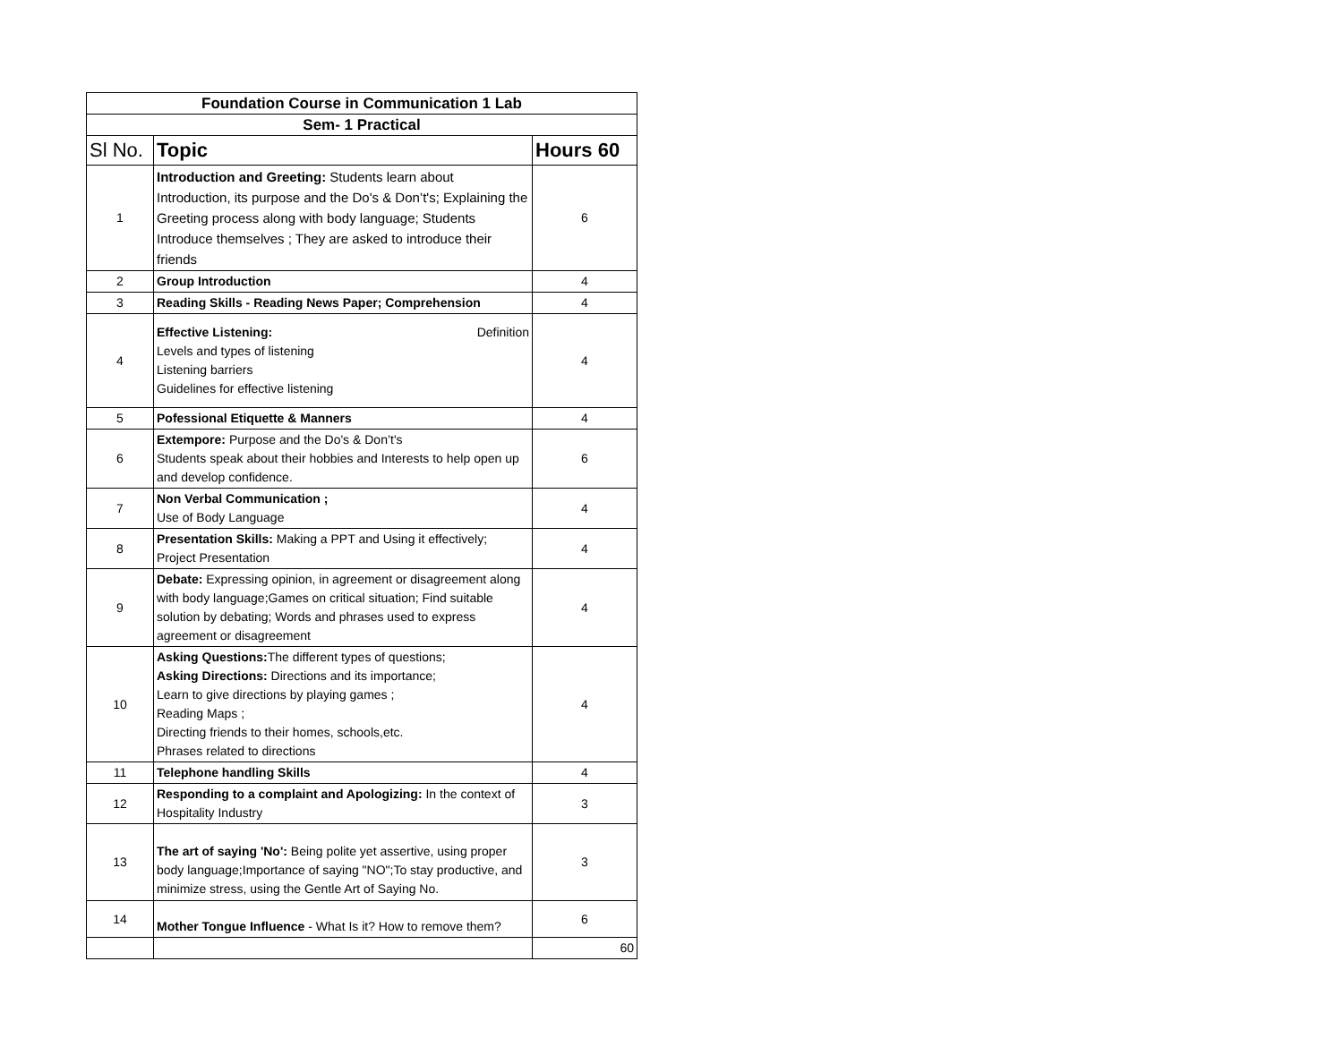| Foundation Course in Communication 1 Lab | | |
| Sem- 1 Practical | | |
| Sl No. | Topic | Hours 60 |
| 1 | Introduction and Greeting: Students learn about Introduction, its purpose and the Do's & Don’t's; Explaining the Greeting process along with body language; Students Introduce themselves ; They are asked to introduce their friends | 6 |
| 2 | Group Introduction | 4 |
| 3 | Reading Skills - Reading News Paper; Comprehension | 4 |
| 4 | Effective Listening: Definition Levels and types of listening Listening barriers Guidelines for effective listening | 4 |
| 5 | Pofessional Etiquette & Manners | 4 |
| 6 | Extempore: Purpose and the Do's & Don’t's Students speak about their hobbies and Interests to help open up and develop confidence. | 6 |
| 7 | Non Verbal Communication ; Use of Body Language | 4 |
| 8 | Presentation Skills: Making a PPT and Using it effectively; Project Presentation | 4 |
| 9 | Debate: Expressing opinion, in agreement or disagreement along with body language;Games on critical situation; Find suitable solution by debating; Words and phrases used to express agreement or disagreement | 4 |
| 10 | Asking Questions: The different types of questions; Asking Directions: Directions and its importance; Learn to give directions by playing games ; Reading Maps ; Directing friends to their homes, schools,etc. Phrases related to directions | 4 |
| 11 | Telephone handling Skills | 4 |
| 12 | Responding to a complaint and Apologizing: In the context of Hospitality Industry | 3 |
| 13 | The art of saying 'No': Being polite yet assertive, using proper body language;Importance of saying "NO";To stay productive, and minimize stress, using the Gentle Art of Saying No. | 3 |
| 14 | Mother Tongue Influence - What Is it? How to remove them? | 6 |
| | | 60 |